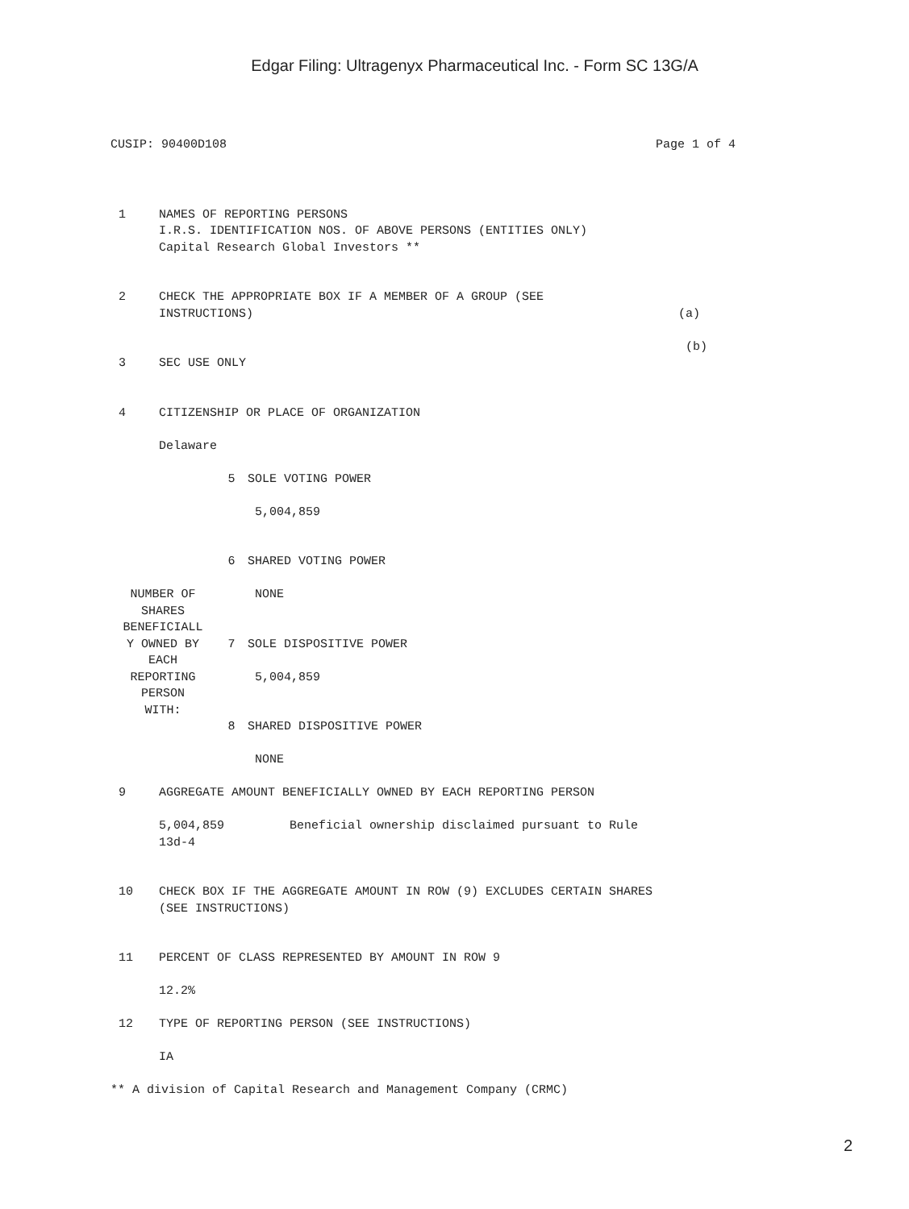Edgar Filing: Ultragenyx Pharmaceutical Inc. - Form SC 13G/A
CUSIP: 90400D108 Page 1 of 4
| 1 | NAMES OF REPORTING PERSONS I.R.S. IDENTIFICATION NOS. OF ABOVE PERSONS (ENTITIES ONLY) Capital Research Global Investors ** |
| 2 | CHECK THE APPROPRIATE BOX IF A MEMBER OF A GROUP (SEE INSTRUCTIONS) (a) (b) |
| 3 | SEC USE ONLY |
| 4 | CITIZENSHIP OR PLACE OF ORGANIZATION Delaware |
| NUMBER OF SHARES BENEFICIALL Y OWNED BY EACH REPORTING PERSON WITH: | 5 | SOLE VOTING POWER 5,004,859 |
| | 6 | SHARED VOTING POWER NONE |
| | 7 | SOLE DISPOSITIVE POWER 5,004,859 |
| | 8 | SHARED DISPOSITIVE POWER NONE |
| 9 | AGGREGATE AMOUNT BENEFICIALLY OWNED BY EACH REPORTING PERSON 5,004,859 Beneficial ownership disclaimed pursuant to Rule 13d-4 |
| 10 | CHECK BOX IF THE AGGREGATE AMOUNT IN ROW (9) EXCLUDES CERTAIN SHARES (SEE INSTRUCTIONS) |
| 11 | PERCENT OF CLASS REPRESENTED BY AMOUNT IN ROW 9 12.2% |
| 12 | TYPE OF REPORTING PERSON (SEE INSTRUCTIONS) IA |
** A division of Capital Research and Management Company (CRMC)
2